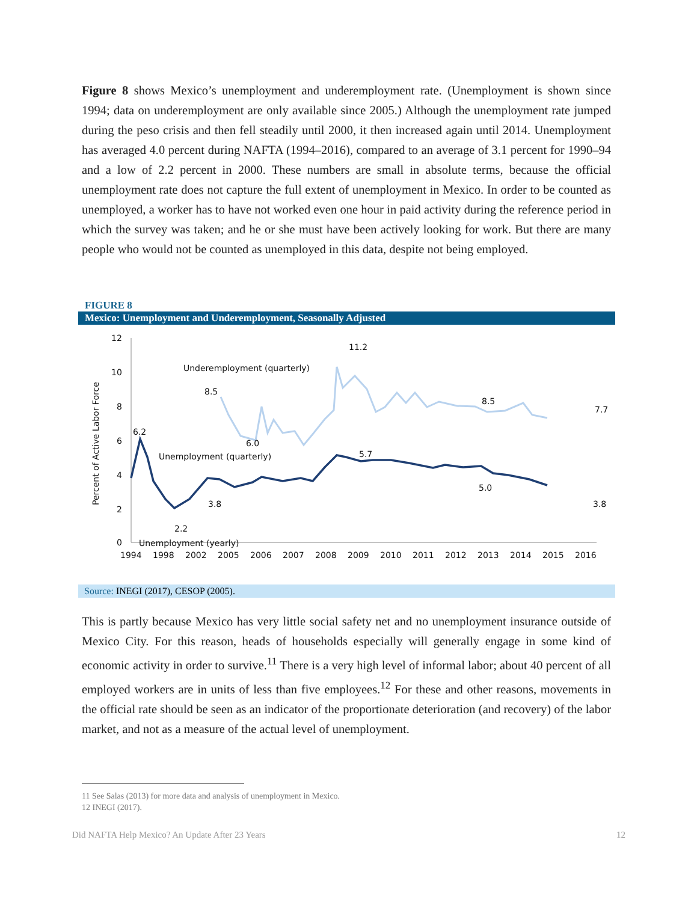Figure 8 shows Mexico’s unemployment and underemployment rate. (Unemployment is shown since 1994; data on underemployment are only available since 2005.) Although the unemployment rate jumped during the peso crisis and then fell steadily until 2000, it then increased again until 2014. Unemployment has averaged 4.0 percent during NAFTA (1994–2016), compared to an average of 3.1 percent for 1990–94 and a low of 2.2 percent in 2000. These numbers are small in absolute terms, because the official unemployment rate does not capture the full extent of unemployment in Mexico. In order to be counted as unemployed, a worker has to have not worked even one hour in paid activity during the reference period in which the survey was taken; and he or she must have been actively looking for work. But there are many people who would not be counted as unemployed in this data, despite not being employed.
FIGURE 8
Mexico: Unemployment and Underemployment, Seasonally Adjusted
Percent of Active Labor Force
12
10
8
6
4
2
0
1994
1998
2002
2005
2006
2007
2008
2009
2010
2011
2012
2013
2014
2015
2016
11.2
Underemployment (quarterly)
8.5
8.5
7.7
6.0
6.2
Unemployment (quarterly)
5.7
5.0
3.8
3.8
2.2
Unemployment (yearly)
Source: INEGI (2017), CESOP (2005).
This is partly because Mexico has very little social safety net and no unemployment insurance outside of Mexico City. For this reason, heads of households especially will generally engage in some kind of economic activity in order to survive.<sup>11</sup> There is a very high level of informal labor; about 40 percent of all employed workers are in units of less than five employees.<sup>12</sup> For these and other reasons, movements in the official rate should be seen as an indicator of the proportionate deterioration (and recovery) of the labor market, and not as a measure of the actual level of unemployment.
11 See Salas (2013) for more data and analysis of unemployment in Mexico.
12 INEGI (2017).
Did NAFTA Help Mexico? An Update After 23 Years 12